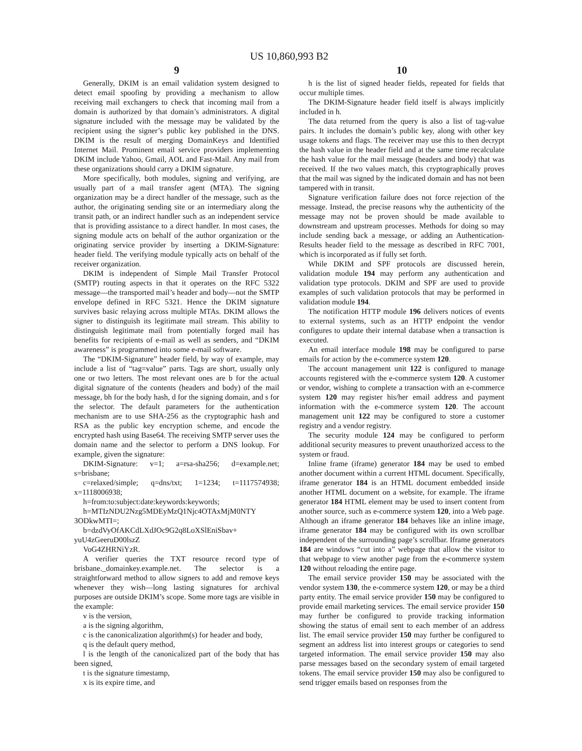US 10,860,993 B2
9
Generally, DKIM is an email validation system designed to detect email spoofing by providing a mechanism to allow receiving mail exchangers to check that incoming mail from a domain is authorized by that domain’s administrators. A digital signature included with the message may be validated by the recipient using the signer’s public key published in the DNS. DKIM is the result of merging DomainKeys and Identified Internet Mail. Prominent email service providers implementing DKIM include Yahoo, Gmail, AOL and Fast-Mail. Any mail from these organizations should carry a DKIM signature.
More specifically, both modules, signing and verifying, are usually part of a mail transfer agent (MTA). The signing organization may be a direct handler of the message, such as the author, the originating sending site or an intermediary along the transit path, or an indirect handler such as an independent service that is providing assistance to a direct handler. In most cases, the signing module acts on behalf of the author organization or the originating service provider by inserting a DKIM-Signature: header field. The verifying module typically acts on behalf of the receiver organization.
DKIM is independent of Simple Mail Transfer Protocol (SMTP) routing aspects in that it operates on the RFC 5322 message—the transported mail’s header and body—not the SMTP envelope defined in RFC 5321. Hence the DKIM signature survives basic relaying across multiple MTAs. DKIM allows the signer to distinguish its legitimate mail stream. This ability to distinguish legitimate mail from potentially forged mail has benefits for recipients of e-mail as well as senders, and “DKIM awareness” is programmed into some e-mail software.
The “DKIM-Signature” header field, by way of example, may include a list of “tag=value” parts. Tags are short, usually only one or two letters. The most relevant ones are b for the actual digital signature of the contents (headers and body) of the mail message, bh for the body hash, d for the signing domain, and s for the selector. The default parameters for the authentication mechanism are to use SHA-256 as the cryptographic hash and RSA as the public key encryption scheme, and encode the encrypted hash using Base64. The receiving SMTP server uses the domain name and the selector to perform a DNS lookup. For example, given the signature:
DKIM-Signature: v=1; a=rsa-sha256; d=example.net; s=brisbane;
c=relaxed/simple; q=dns/txt; 1=1234; t=1117574938; x=1118006938;
h=from:to:subject:date:keywords:keywords;
h=MTIzNDU2Nzg5MDEyMzQ1Njc4OTAxMjM0NTY 3ODkwMTI=;
b=dzdVyOfAKCdLXdJOc9G2q8LoXSlEniSbav+ yuU4zGeeruD00lszZ
VoG4ZHRNiYzR.
A verifier queries the TXT resource record type of brisbane._domainkey.example.net. The selector is a straightforward method to allow signers to add and remove keys whenever they wish—long lasting signatures for archival purposes are outside DKIM’s scope. Some more tags are visible in the example:
v is the version,
a is the signing algorithm,
c is the canonicalization algorithm(s) for header and body,
q is the default query method,
l is the length of the canonicalized part of the body that has been signed,
t is the signature timestamp,
x is its expire time, and
10
h is the list of signed header fields, repeated for fields that occur multiple times.
The DKIM-Signature header field itself is always implicitly included in h.
The data returned from the query is also a list of tag-value pairs. It includes the domain’s public key, along with other key usage tokens and flags. The receiver may use this to then decrypt the hash value in the header field and at the same time recalculate the hash value for the mail message (headers and body) that was received. If the two values match, this cryptographically proves that the mail was signed by the indicated domain and has not been tampered with in transit.
Signature verification failure does not force rejection of the message. Instead, the precise reasons why the authenticity of the message may not be proven should be made available to downstream and upstream processes. Methods for doing so may include sending back a message, or adding an Authentication-Results header field to the message as described in RFC 7001, which is incorporated as if fully set forth.
While DKIM and SPF protocols are discussed herein, validation module 194 may perform any authentication and validation type protocols. DKIM and SPF are used to provide examples of such validation protocols that may be performed in validation module 194.
The notification HTTP module 196 delivers notices of events to external systems, such as an HTTP endpoint the vendor configures to update their internal database when a transaction is executed.
An email interface module 198 may be configured to parse emails for action by the e-commerce system 120.
The account management unit 122 is configured to manage accounts registered with the e-commerce system 120. A customer or vendor, wishing to complete a transaction with an e-commerce system 120 may register his/her email address and payment information with the e-commerce system 120. The account management unit 122 may be configured to store a customer registry and a vendor registry.
The security module 124 may be configured to perform additional security measures to prevent unauthorized access to the system or fraud.
Inline frame (iframe) generator 184 may be used to embed another document within a current HTML document. Specifically, iframe generator 184 is an HTML document embedded inside another HTML document on a website, for example. The iframe generator 184 HTML element may be used to insert content from another source, such as e-commerce system 120, into a Web page. Although an iframe generator 184 behaves like an inline image, iframe generator 184 may be configured with its own scrollbar independent of the surrounding page’s scrollbar. Iframe generators 184 are windows “cut into a” webpage that allow the visitor to that webpage to view another page from the e-commerce system 120 without reloading the entire page.
The email service provider 150 may be associated with the vendor system 130, the e-commerce system 120, or may be a third party entity. The email service provider 150 may be configured to provide email marketing services. The email service provider 150 may further be configured to provide tracking information showing the status of email sent to each member of an address list. The email service provider 150 may further be configured to segment an address list into interest groups or categories to send targeted information. The email service provider 150 may also parse messages based on the secondary system of email targeted tokens. The email service provider 150 may also be configured to send trigger emails based on responses from the